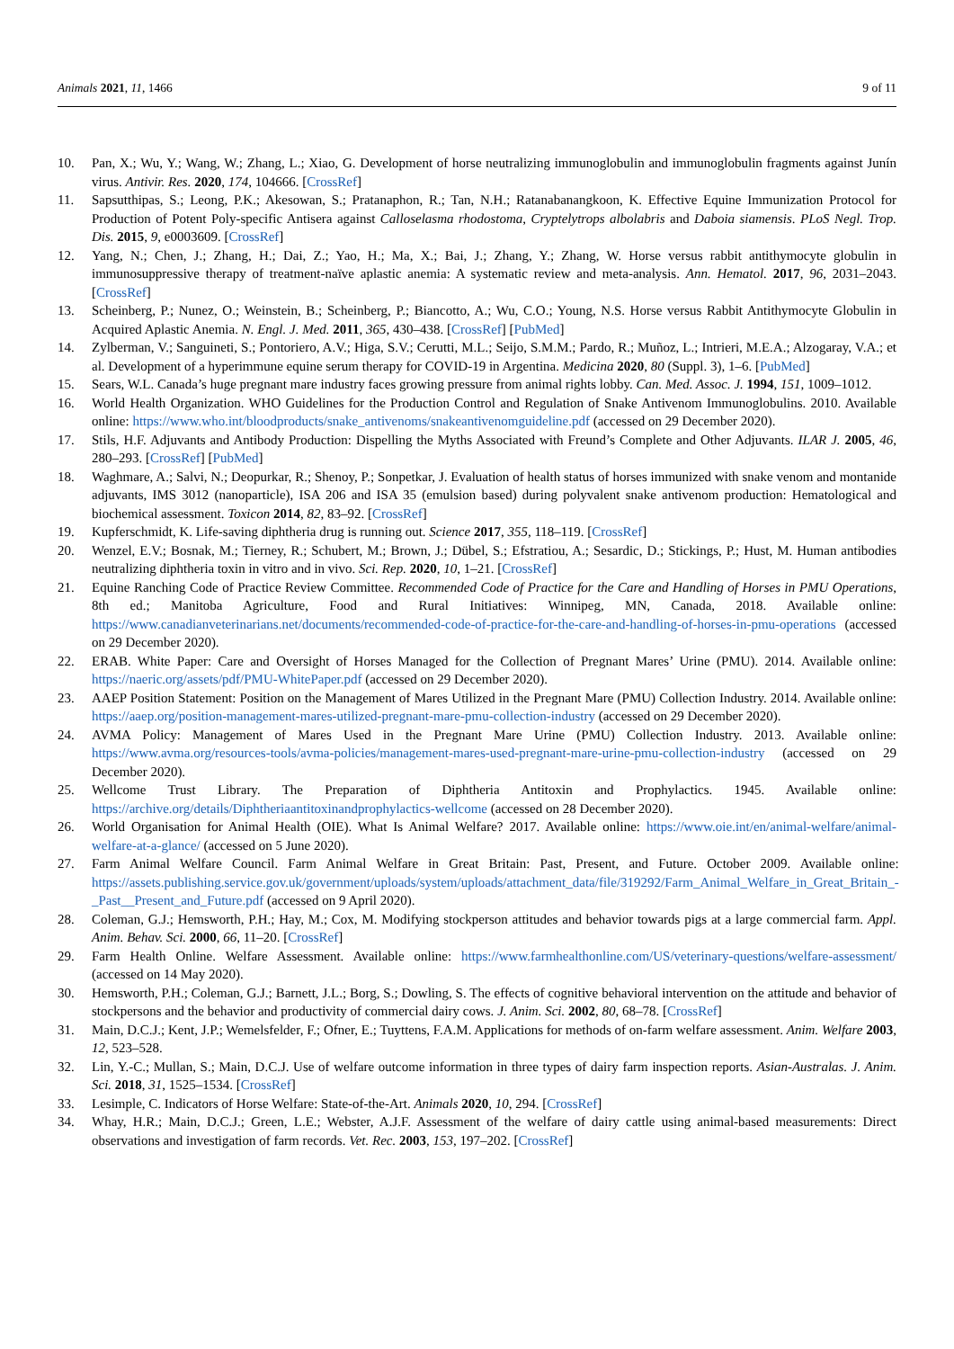Animals 2021, 11, 1466 9 of 11
10. Pan, X.; Wu, Y.; Wang, W.; Zhang, L.; Xiao, G. Development of horse neutralizing immunoglobulin and immunoglobulin fragments against Junín virus. Antivir. Res. 2020, 174, 104666. [CrossRef]
11. Sapsutthipas, S.; Leong, P.K.; Akesowan, S.; Pratanaphon, R.; Tan, N.H.; Ratanabanangkoon, K. Effective Equine Immunization Protocol for Production of Potent Poly-specific Antisera against Calloselasma rhodostoma, Cryptelytrops albolabris and Daboia siamensis. PLoS Negl. Trop. Dis. 2015, 9, e0003609. [CrossRef]
12. Yang, N.; Chen, J.; Zhang, H.; Dai, Z.; Yao, H.; Ma, X.; Bai, J.; Zhang, Y.; Zhang, W. Horse versus rabbit antithymocyte globulin in immunosuppressive therapy of treatment-naïve aplastic anemia: A systematic review and meta-analysis. Ann. Hematol. 2017, 96, 2031–2043. [CrossRef]
13. Scheinberg, P.; Nunez, O.; Weinstein, B.; Scheinberg, P.; Biancotto, A.; Wu, C.O.; Young, N.S. Horse versus Rabbit Antithymocyte Globulin in Acquired Aplastic Anemia. N. Engl. J. Med. 2011, 365, 430–438. [CrossRef] [PubMed]
14. Zylberman, V.; Sanguineti, S.; Pontoriero, A.V.; Higa, S.V.; Cerutti, M.L.; Seijo, S.M.M.; Pardo, R.; Muñoz, L.; Intrieri, M.E.A.; Alzogaray, V.A.; et al. Development of a hyperimmune equine serum therapy for COVID-19 in Argentina. Medicina 2020, 80 (Suppl. 3), 1–6. [PubMed]
15. Sears, W.L. Canada’s huge pregnant mare industry faces growing pressure from animal rights lobby. Can. Med. Assoc. J. 1994, 151, 1009–1012.
16. World Health Organization. WHO Guidelines for the Production Control and Regulation of Snake Antivenom Immunoglobulins. 2010. Available online: https://www.who.int/bloodproducts/snake_antivenoms/snakeantivenomguideline.pdf (accessed on 29 December 2020).
17. Stils, H.F. Adjuvants and Antibody Production: Dispelling the Myths Associated with Freund’s Complete and Other Adjuvants. ILAR J. 2005, 46, 280–293. [CrossRef] [PubMed]
18. Waghmare, A.; Salvi, N.; Deopurkar, R.; Shenoy, P.; Sonpetkar, J. Evaluation of health status of horses immunized with snake venom and montanide adjuvants, IMS 3012 (nanoparticle), ISA 206 and ISA 35 (emulsion based) during polyvalent snake antivenom production: Hematological and biochemical assessment. Toxicon 2014, 82, 83–92. [CrossRef]
19. Kupferschmidt, K. Life-saving diphtheria drug is running out. Science 2017, 355, 118–119. [CrossRef]
20. Wenzel, E.V.; Bosnak, M.; Tierney, R.; Schubert, M.; Brown, J.; Dübel, S.; Efstratiou, A.; Sesardic, D.; Stickings, P.; Hust, M. Human antibodies neutralizing diphtheria toxin in vitro and in vivo. Sci. Rep. 2020, 10, 1–21. [CrossRef]
21. Equine Ranching Code of Practice Review Committee. Recommended Code of Practice for the Care and Handling of Horses in PMU Operations, 8th ed.; Manitoba Agriculture, Food and Rural Initiatives: Winnipeg, MN, Canada, 2018. Available online: https://www.canadianveterinarians.net/documents/recommended-code-of-practice-for-the-care-and-handling-of-horses-in-pmu-operations (accessed on 29 December 2020).
22. ERAB. White Paper: Care and Oversight of Horses Managed for the Collection of Pregnant Mares’ Urine (PMU). 2014. Available online: https://naeric.org/assets/pdf/PMU-WhitePaper.pdf (accessed on 29 December 2020).
23. AAEP Position Statement: Position on the Management of Mares Utilized in the Pregnant Mare (PMU) Collection Industry. 2014. Available online: https://aaep.org/position-management-mares-utilized-pregnant-mare-pmu-collection-industry (accessed on 29 December 2020).
24. AVMA Policy: Management of Mares Used in the Pregnant Mare Urine (PMU) Collection Industry. 2013. Available online: https://www.avma.org/resources-tools/avma-policies/management-mares-used-pregnant-mare-urine-pmu-collection-industry (accessed on 29 December 2020).
25. Wellcome Trust Library. The Preparation of Diphtheria Antitoxin and Prophylactics. 1945. Available online: https://archive.org/details/Diphtheriaantitoxinandprophylactics-wellcome (accessed on 28 December 2020).
26. World Organisation for Animal Health (OIE). What Is Animal Welfare? 2017. Available online: https://www.oie.int/en/animal-welfare/animal-welfare-at-a-glance/ (accessed on 5 June 2020).
27. Farm Animal Welfare Council. Farm Animal Welfare in Great Britain: Past, Present, and Future. October 2009. Available online: https://assets.publishing.service.gov.uk/government/uploads/system/uploads/attachment_data/file/319292/Farm_Animal_Welfare_in_Great_Britain_-_Past__Present_and_Future.pdf (accessed on 9 April 2020).
28. Coleman, G.J.; Hemsworth, P.H.; Hay, M.; Cox, M. Modifying stockperson attitudes and behavior towards pigs at a large commercial farm. Appl. Anim. Behav. Sci. 2000, 66, 11–20. [CrossRef]
29. Farm Health Online. Welfare Assessment. Available online: https://www.farmhealthonline.com/US/veterinary-questions/welfare-assessment/ (accessed on 14 May 2020).
30. Hemsworth, P.H.; Coleman, G.J.; Barnett, J.L.; Borg, S.; Dowling, S. The effects of cognitive behavioral intervention on the attitude and behavior of stockpersons and the behavior and productivity of commercial dairy cows. J. Anim. Sci. 2002, 80, 68–78. [CrossRef]
31. Main, D.C.J.; Kent, J.P.; Wemelsfelder, F.; Ofner, E.; Tuyttens, F.A.M. Applications for methods of on-farm welfare assessment. Anim. Welfare 2003, 12, 523–528.
32. Lin, Y.-C.; Mullan, S.; Main, D.C.J. Use of welfare outcome information in three types of dairy farm inspection reports. Asian-Australas. J. Anim. Sci. 2018, 31, 1525–1534. [CrossRef]
33. Lesimple, C. Indicators of Horse Welfare: State-of-the-Art. Animals 2020, 10, 294. [CrossRef]
34. Whay, H.R.; Main, D.C.J.; Green, L.E.; Webster, A.J.F. Assessment of the welfare of dairy cattle using animal-based measurements: Direct observations and investigation of farm records. Vet. Rec. 2003, 153, 197–202. [CrossRef]